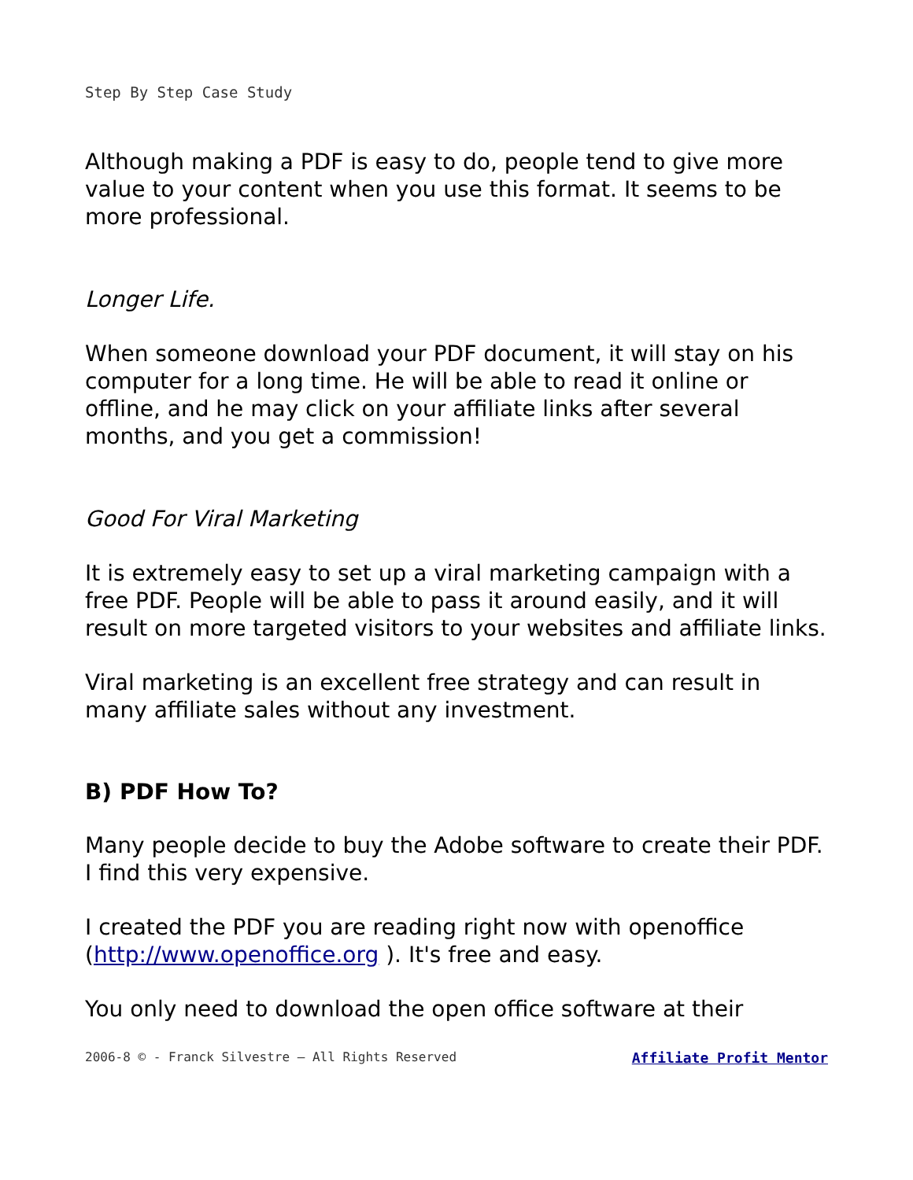Step By Step Case Study
Although making a PDF is easy to do, people tend to give more value to your content when you use this format. It seems to be more professional.
Longer Life.
When someone download your PDF document, it will stay on his computer for a long time. He will be able to read it online or offline, and he may click on your affiliate links after several months, and you get a commission!
Good For Viral Marketing
It is extremely easy to set up a viral marketing campaign with a free PDF. People will be able to pass it around easily, and it will result on more targeted visitors to your websites and affiliate links.
Viral marketing is an excellent free strategy and can result in many affiliate sales without any investment.
B) PDF How To?
Many people decide to buy the Adobe software to create their PDF. I find this very expensive.
I created the PDF you are reading right now with openoffice (http://www.openoffice.org ). It's free and easy.
You only need to download the open office software at their
2006-8 © - Franck Silvestre – All Rights Reserved Affiliate Profit Mentor